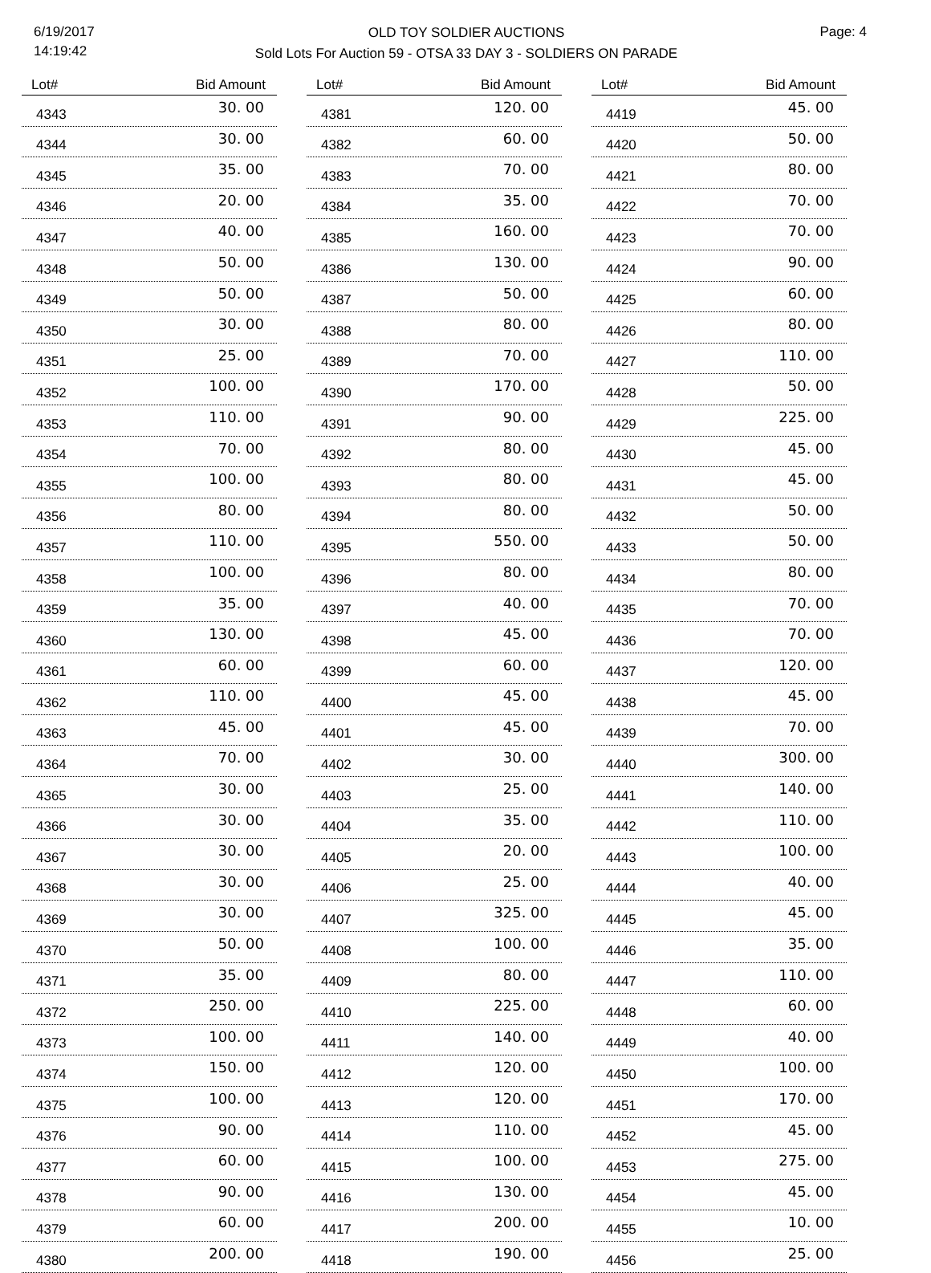6/19/2017
14:19:42
OLD TOY SOLDIER AUCTIONS
Sold Lots For Auction 59 - OTSA 33 DAY 3 - SOLDIERS ON PARADE
Page: 4
| Lot# | Bid Amount |
| --- | --- |
| 4343 | 30. 00 |
| 4344 | 30. 00 |
| 4345 | 35. 00 |
| 4346 | 20. 00 |
| 4347 | 40. 00 |
| 4348 | 50. 00 |
| 4349 | 50. 00 |
| 4350 | 30. 00 |
| 4351 | 25. 00 |
| 4352 | 100. 00 |
| 4353 | 110. 00 |
| 4354 | 70. 00 |
| 4355 | 100. 00 |
| 4356 | 80. 00 |
| 4357 | 110. 00 |
| 4358 | 100. 00 |
| 4359 | 35. 00 |
| 4360 | 130. 00 |
| 4361 | 60. 00 |
| 4362 | 110. 00 |
| 4363 | 45. 00 |
| 4364 | 70. 00 |
| 4365 | 30. 00 |
| 4366 | 30. 00 |
| 4367 | 30. 00 |
| 4368 | 30. 00 |
| 4369 | 30. 00 |
| 4370 | 50. 00 |
| 4371 | 35. 00 |
| 4372 | 250. 00 |
| 4373 | 100. 00 |
| 4374 | 150. 00 |
| 4375 | 100. 00 |
| 4376 | 90. 00 |
| 4377 | 60. 00 |
| 4378 | 90. 00 |
| 4379 | 60. 00 |
| 4380 | 200. 00 |
| Lot# | Bid Amount |
| --- | --- |
| 4381 | 120. 00 |
| 4382 | 60. 00 |
| 4383 | 70. 00 |
| 4384 | 35. 00 |
| 4385 | 160. 00 |
| 4386 | 130. 00 |
| 4387 | 50. 00 |
| 4388 | 80. 00 |
| 4389 | 70. 00 |
| 4390 | 170. 00 |
| 4391 | 90. 00 |
| 4392 | 80. 00 |
| 4393 | 80. 00 |
| 4394 | 80. 00 |
| 4395 | 550. 00 |
| 4396 | 80. 00 |
| 4397 | 40. 00 |
| 4398 | 45. 00 |
| 4399 | 60. 00 |
| 4400 | 45. 00 |
| 4401 | 45. 00 |
| 4402 | 30. 00 |
| 4403 | 25. 00 |
| 4404 | 35. 00 |
| 4405 | 20. 00 |
| 4406 | 25. 00 |
| 4407 | 325. 00 |
| 4408 | 100. 00 |
| 4409 | 80. 00 |
| 4410 | 225. 00 |
| 4411 | 140. 00 |
| 4412 | 120. 00 |
| 4413 | 120. 00 |
| 4414 | 110. 00 |
| 4415 | 100. 00 |
| 4416 | 130. 00 |
| 4417 | 200. 00 |
| 4418 | 190. 00 |
| Lot# | Bid Amount |
| --- | --- |
| 4419 | 45. 00 |
| 4420 | 50. 00 |
| 4421 | 80. 00 |
| 4422 | 70. 00 |
| 4423 | 70. 00 |
| 4424 | 90. 00 |
| 4425 | 60. 00 |
| 4426 | 80. 00 |
| 4427 | 110. 00 |
| 4428 | 50. 00 |
| 4429 | 225. 00 |
| 4430 | 45. 00 |
| 4431 | 45. 00 |
| 4432 | 50. 00 |
| 4433 | 50. 00 |
| 4434 | 80. 00 |
| 4435 | 70. 00 |
| 4436 | 70. 00 |
| 4437 | 120. 00 |
| 4438 | 45. 00 |
| 4439 | 70. 00 |
| 4440 | 300. 00 |
| 4441 | 140. 00 |
| 4442 | 110. 00 |
| 4443 | 100. 00 |
| 4444 | 40. 00 |
| 4445 | 45. 00 |
| 4446 | 35. 00 |
| 4447 | 110. 00 |
| 4448 | 60. 00 |
| 4449 | 40. 00 |
| 4450 | 100. 00 |
| 4451 | 170. 00 |
| 4452 | 45. 00 |
| 4453 | 275. 00 |
| 4454 | 45. 00 |
| 4455 | 10. 00 |
| 4456 | 25. 00 |